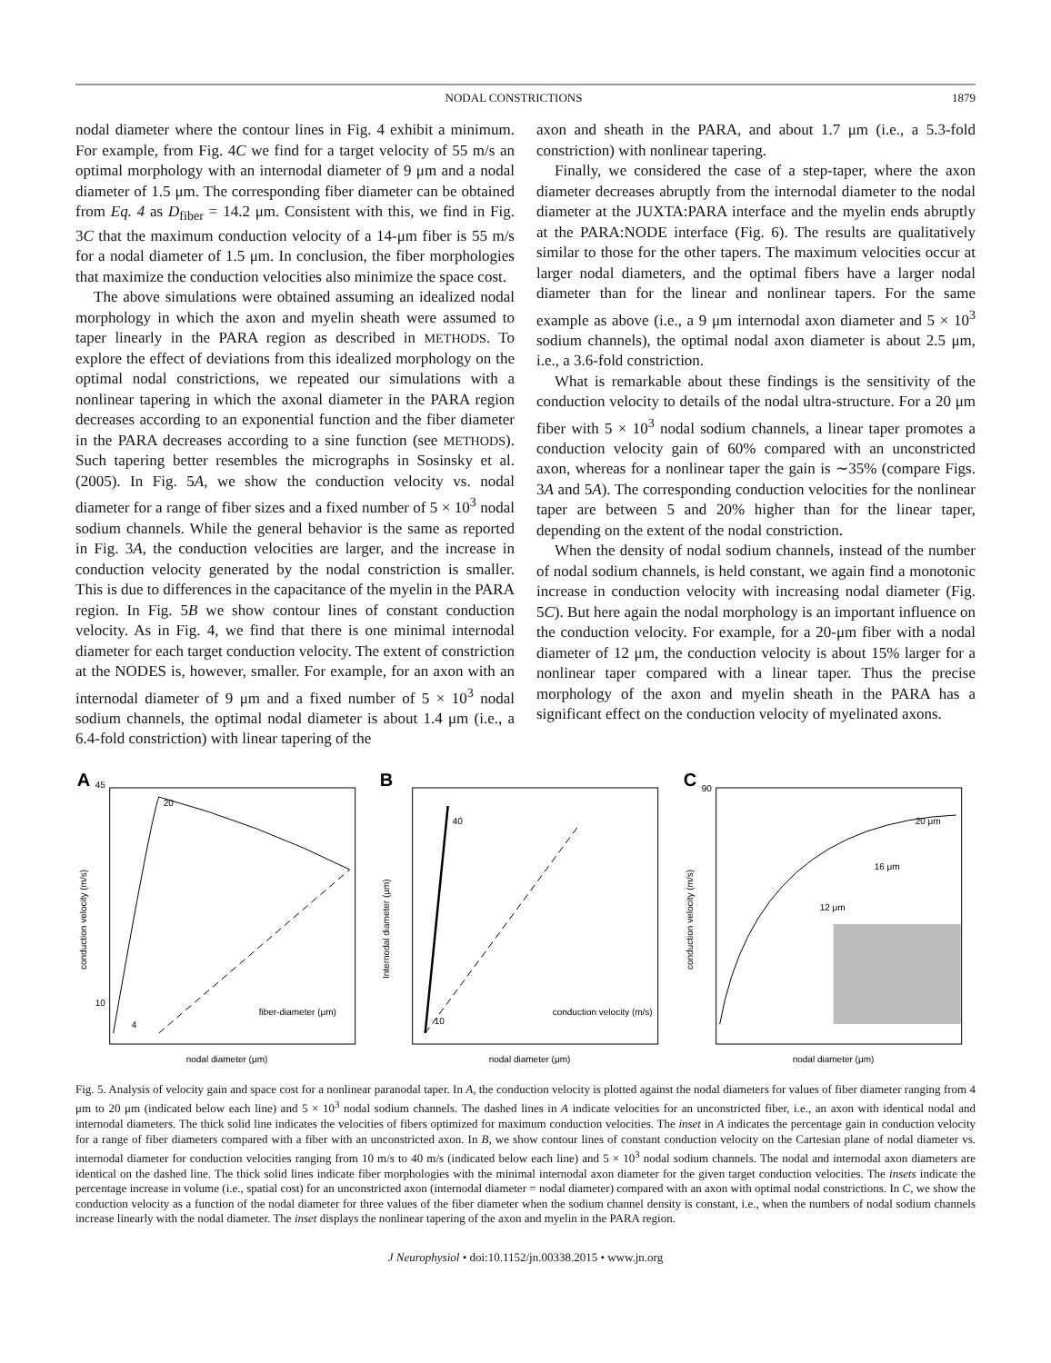NODAL CONSTRICTIONS 1879
nodal diameter where the contour lines in Fig. 4 exhibit a minimum. For example, from Fig. 4C we find for a target velocity of 55 m/s an optimal morphology with an internodal diameter of 9 μm and a nodal diameter of 1.5 μm. The corresponding fiber diameter can be obtained from Eq. 4 as D<sub>fiber</sub> = 14.2 μm. Consistent with this, we find in Fig. 3C that the maximum conduction velocity of a 14-μm fiber is 55 m/s for a nodal diameter of 1.5 μm. In conclusion, the fiber morphologies that maximize the conduction velocities also minimize the space cost.
The above simulations were obtained assuming an idealized nodal morphology in which the axon and myelin sheath were assumed to taper linearly in the PARA region as described in METHODS. To explore the effect of deviations from this idealized morphology on the optimal nodal constrictions, we repeated our simulations with a nonlinear tapering in which the axonal diameter in the PARA region decreases according to an exponential function and the fiber diameter in the PARA decreases according to a sine function (see METHODS). Such tapering better resembles the micrographs in Sosinsky et al. (2005). In Fig. 5A, we show the conduction velocity vs. nodal diameter for a range of fiber sizes and a fixed number of 5 × 10<sup>3</sup> nodal sodium channels. While the general behavior is the same as reported in Fig. 3A, the conduction velocities are larger, and the increase in conduction velocity generated by the nodal constriction is smaller. This is due to differences in the capacitance of the myelin in the PARA region. In Fig. 5B we show contour lines of constant conduction velocity. As in Fig. 4, we find that there is one minimal internodal diameter for each target conduction velocity. The extent of constriction at the NODES is, however, smaller. For example, for an axon with an internodal diameter of 9 μm and a fixed number of 5 × 10<sup>3</sup> nodal sodium channels, the optimal nodal diameter is about 1.4 μm (i.e., a 6.4-fold constriction) with linear tapering of the
axon and sheath in the PARA, and about 1.7 μm (i.e., a 5.3-fold constriction) with nonlinear tapering.
Finally, we considered the case of a step-taper, where the axon diameter decreases abruptly from the internodal diameter to the nodal diameter at the JUXTA:PARA interface and the myelin ends abruptly at the PARA:NODE interface (Fig. 6). The results are qualitatively similar to those for the other tapers. The maximum velocities occur at larger nodal diameters, and the optimal fibers have a larger nodal diameter than for the linear and nonlinear tapers. For the same example as above (i.e., a 9 μm internodal axon diameter and 5 × 10<sup>3</sup> sodium channels), the optimal nodal axon diameter is about 2.5 μm, i.e., a 3.6-fold constriction.
What is remarkable about these findings is the sensitivity of the conduction velocity to details of the nodal ultra-structure. For a 20 μm fiber with 5 × 10<sup>3</sup> nodal sodium channels, a linear taper promotes a conduction velocity gain of 60% compared with an unconstricted axon, whereas for a nonlinear taper the gain is ∼35% (compare Figs. 3A and 5A). The corresponding conduction velocities for the nonlinear taper are between 5 and 20% higher than for the linear taper, depending on the extent of the nodal constriction.
When the density of nodal sodium channels, instead of the number of nodal sodium channels, is held constant, we again find a monotonic increase in conduction velocity with increasing nodal diameter (Fig. 5C). But here again the nodal morphology is an important influence on the conduction velocity. For example, for a 20-μm fiber with a nodal diameter of 12 μm, the conduction velocity is about 15% larger for a nonlinear taper compared with a linear taper. Thus the precise morphology of the axon and myelin sheath in the PARA has a significant effect on the conduction velocity of myelinated axons.
A
45
10
20
4
nodal diameter (μm)
conduction velocity (m/s)
fiber-diameter (μm)
B
40
10
nodal diameter (μm)
Internodal diameter (μm)
conduction velocity (m/s)
C
90
20 μm
16 μm
12 μm
nodal diameter (μm)
conduction velocity (m/s)
Fig. 5. Analysis of velocity gain and space cost for a nonlinear paranodal taper. In A, the conduction velocity is plotted against the nodal diameters for values of fiber diameter ranging from 4 μm to 20 μm (indicated below each line) and 5 × 10<sup>3</sup> nodal sodium channels. The dashed lines in A indicate velocities for an unconstricted fiber, i.e., an axon with identical nodal and internodal diameters. The thick solid line indicates the velocities of fibers optimized for maximum conduction velocities. The inset in A indicates the percentage gain in conduction velocity for a range of fiber diameters compared with a fiber with an unconstricted axon. In B, we show contour lines of constant conduction velocity on the Cartesian plane of nodal diameter vs. internodal diameter for conduction velocities ranging from 10 m/s to 40 m/s (indicated below each line) and 5 × 10<sup>3</sup> nodal sodium channels. The nodal and internodal axon diameters are identical on the dashed line. The thick solid lines indicate fiber morphologies with the minimal internodal axon diameter for the given target conduction velocities. The insets indicate the percentage increase in volume (i.e., spatial cost) for an unconstricted axon (internodal diameter = nodal diameter) compared with an axon with optimal nodal constrictions. In C, we show the conduction velocity as a function of the nodal diameter for three values of the fiber diameter when the sodium channel density is constant, i.e., when the numbers of nodal sodium channels increase linearly with the nodal diameter. The inset displays the nonlinear tapering of the axon and myelin in the PARA region.
J Neurophysiol • doi:10.1152/jn.00338.2015 • www.jn.org